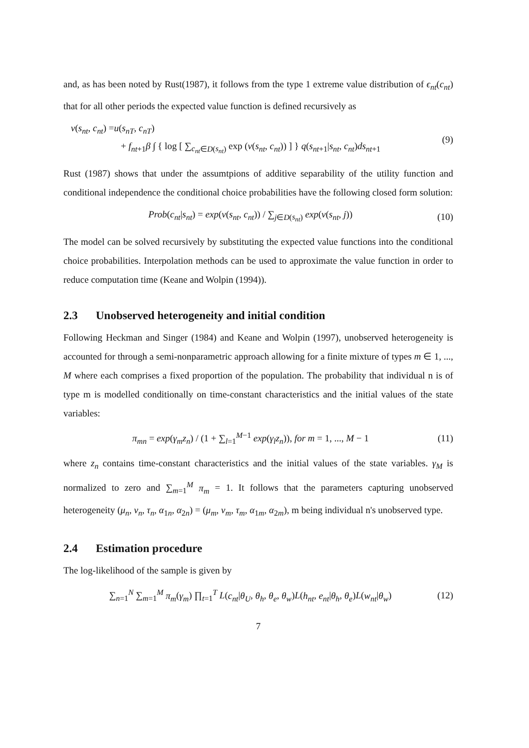and, as has been noted by Rust(1987), it follows from the type 1 extreme value distribution of ϵ<sub>nt</sub>(c<sub>nt</sub>) that for all other periods the expected value function is defined recursively as
v(s<sub>nt</sub>, c<sub>nt</sub>) =u(s<sub>nT</sub>, c<sub>nT</sub>)
+ f<sub>nt+1</sub>β ∫ { log [ ∑<sub>c<sub>nt</sub>∈D(s<sub>nt</sub>)</sub> exp (v(s<sub>nt</sub>, c<sub>nt</sub>)) ] } q(s<sub>nt+1</sub>|s<sub>nt</sub>, c<sub>nt</sub>)ds<sub>nt+1</sub>
(9)
Rust (1987) shows that under the assumtpions of additive separability of the utility function and conditional independence the conditional choice probabilities have the following closed form solution:
Prob(c<sub>nt</sub>|s<sub>nt</sub>) = exp(v(s<sub>nt</sub>, c<sub>nt</sub>)) / ∑<sub>j∈D(s<sub>nt</sub>)</sub> exp(v(s<sub>nt</sub>, j))
(10)
The model can be solved recursively by substituting the expected value functions into the conditional choice probabilities. Interpolation methods can be used to approximate the value function in order to reduce computation time (Keane and Wolpin (1994)).
2.3 Unobserved heterogeneity and initial condition
Following Heckman and Singer (1984) and Keane and Wolpin (1997), unobserved heterogeneity is accounted for through a semi-nonparametric approach allowing for a finite mixture of types m ∈ 1, ..., M where each comprises a fixed proportion of the population. The probability that individual n is of type m is modelled conditionally on time-constant characteristics and the initial values of the state variables:
π<sub>mn</sub> = exp(γ<sub>m</sub>z<sub>n</sub>) / (1 + ∑<sub>l=1</sub><sup>M−1</sup> exp(γ<sub>l</sub>z<sub>n</sub>)), for m = 1, ..., M − 1
(11)
where z<sub>n</sub> contains time-constant characteristics and the initial values of the state variables. γ<sub>M</sub> is normalized to zero and ∑<sub>m=1</sub><sup>M</sup> π<sub>m</sub> = 1. It follows that the parameters capturing unobserved heterogeneity (μ<sub>n</sub>, ν<sub>n</sub>, τ<sub>n</sub>, α<sub>1n</sub>, α<sub>2n</sub>) = (μ<sub>m</sub>, ν<sub>m</sub>, τ<sub>m</sub>, α<sub>1m</sub>, α<sub>2m</sub>), m being individual n's unobserved type.
2.4 Estimation procedure
The log-likelihood of the sample is given by
∑<sub>n=1</sub><sup>N</sup> ∑<sub>m=1</sub><sup>M</sup> π<sub>m</sub>(γ<sub>m</sub>) ∏<sub>t=1</sub><sup>T</sup> L(c<sub>nt</sub>|θ<sub>U</sub>, θ<sub>h</sub>, θ<sub>e</sub>, θ<sub>w</sub>)L(h<sub>nt</sub>, e<sub>nt</sub>|θ<sub>h</sub>, θ<sub>e</sub>)L(w<sub>nt</sub>|θ<sub>w</sub>)
(12)
7